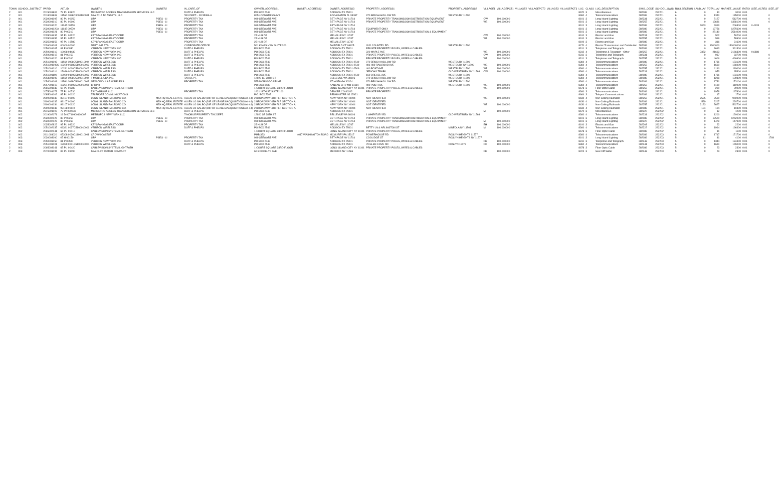| TOWN | SCHOOL_DISTRICT | PARID | ALT_ID | OWNER1 | OWNER2 | IN_CARE_OF | OWNER_ADDRESS1 | OWNER_ADDRESS2 | OWNER_ADDRESS3 | PROPERTY_ADDRESS1 | PROPERTY_ADDRESS2 | VILLAGE1 | VILLAGEPCT1 | VILLAGE2 | VILLAGEPCT2 | VILLAGE3 | VILLAGEPCT3 | LUC | CLASS | LUC_DESCRIPTION | SWIS_CODE | SCHOOL_SWIS | ROLLSECTION | LAND_AV | TOTAL_AV | MARKET_VALUE | RATIO | SIZE_ACRES | SIZE_SF |
| --- | --- | --- | --- | --- | --- | --- | --- | --- | --- | --- | --- | --- | --- | --- | --- | --- | --- | --- | --- | --- | --- | --- | --- | --- | --- | --- | --- | --- | --- |
| 2 | 001 | 2015001802 | 79 PU 86820 | MCI METRO ACCESS TRANSMISSION SERVICES LLC | | DUFF & PHELPS | PO BOX 2749 | | ADDISON TX 75001 | | | | | | | | | 8670 | 3 | Miscellaneous | 282089 | 282201 | 6 | 0 | 30 | 3000 | 0.01 | | |
| 2 | 001 | 2018001808 | 11564 0088C3000100001 | SBA 2012 TC ASSETS, LLC | | TAX DEPT. - NY35386-A | 8051 CONGRESS AVE | | BOCA RATON FL 33487 | 970 BRUSH HOLLOW RD | WESTBURY 11590 | | | | | | | 8360 | 4 | Telecommunications | 282089 | 282201 | 6 | 0 | 1350 | 135000 | 0.01 | | 0 |
| 2 | 001 | 2030001005 | 80 PU 00050 | LIPA | PSEG - LI | PROPERTY TAX | 999 STEWART AVE | | BETHPAGE NY 11714 | PRIVATE PROPERTY TRANSMISSION DISTRIBUTION EQUIPMENT | | OW | 100.000000 | | | | | 8101 | 3 | Long Island Lighting | 282231 | 282201 | 5 | 0 | 5127 | 512700 | 0.01 | | 0 |
| 2 | 001 | 2030001010 | 80 PU 00100 | LIPA | PSEG - LI | PROPERTY TAX | 999 STEWART AVE | | BETHPAGE NY 11714 | PRIVATE PROPERTY TRANSMISSION DISTRIBUTION EQUIPMENT | | WE | 100.000000 | | | | | 8101 | 3 | Long Island Lighting | 282255 | 282201 | 5 | 0 | 13681 | 1368100 | 0.01 | | 0 |
| 2 | 001 | 2030001020 | 11145 00570 | LIPA | PSEG - LI | PROPERTY TAX | 999 STEWART AVE | | BETHPAGE NY 11714 | | | | | | | | | 8101 | 3 | Long Island Lighting | 282089 | 282201 | 5 | 2063 | 2063 | 206300 | 0.01 | 0.4133 | |
| 2 | 001 | 2030001020A | 11145 00570 | LIPA | PSEG - LI | PROPERTY TAX | 999 STEWART AVE | | BETHPAGE NY 11714 | EQUIPMENT ONLY | | | | | | | | 8101 | 3 | Long Island Lighting | 282089 | 282201 | 5 | 0 | 12756 | 1275600 | 0.01 | | 0 |
| 2 | 001 | 2030001021 | 80 P 00210 | LIPA | PSEG - LI | PROPERTY TAX | 999 STEWART AVE | | BETHPAGE NY 11714 | PRIVATE PROPERTY TRANSMISSION DISTRIBUTION & EQUIPMENT | | | | | | | | 8101 | 3 | Long Island Lighting | 282089 | 282201 | 5 | 0 | 25140 | 2514000 | 0.01 | | 0 |
| 2 | 001 | 2035001632 | 95 PU 06320 | KEYSPAN GAS EAST CORP. | | PROPERTY TAX | 25 HUB DR | | MELVILLE NY 11747 | | | OW | 100.000000 | | | | | 8100 | 3 | Electric and Gas | 282231 | 282201 | 5 | 0 | 502 | 50200 | 0.01 | | 0 |
| 2 | 001 | 2035001652 | 95 PU 06520 | KEYSPAN GAS EAST CORP. | | PROPERTY TAX | 25 HUB DR | | MELVILLE NY 11747 | | | WE | 100.000000 | | | | | 8100 | 3 | Electric and Gas | 282255 | 282201 | 5 | 0 | 599 | 59900 | 0.01 | | 0 |
| 2 | 001 | 2035001658 | 95 PU 16580 | KEYSPAN GAS EAST CORP. | | PROPERTY TAX | 25 HUB DR | | MELVILLE NY 11747 | | | | | | | | | 8100 | 3 | Electric and Gas | 282089 | 282201 | 5 | 0 | 316 | 31600 | 0.01 | | 0 |
| 2 | 001 | 2036001001 | 00000 00000 | NEPTUNE RTS | | CORPORATE OFFICE | 501 KINGS HWY SUITE 300 | | FAIRFIELD CT 06825 | OLD COUNTRY RD | WESTBURY 11590 | | | | | | | 8170 | 4 | Electric Transmission and Distribution | 282089 | 282201 | 6 | 0 | 1300000 | 130000000 | 0.01 | | 0 |
| 2 | 001 | 2050001005 | 81 P 00050 | VERIZON NEW YORK INC | | DUFF & PHELPS | PO BOX 2749 | | ADDISON TX 75001 | PRIVATE PROPERTY POLES, WIRES & CABLES | | | | | | | | 8311 | 3 | Telephone and Telegraph | 282089 | 282201 | 5 | 0 | 3613 | 361300 | 0.01 | | 0 |
| 2 | 001 | 2050001010 | 10098 04430 | VERIZON NEW YORK INC | | DUFF & PHELPS | PO BOX 2749 | | ADDISON TX 75001 | 220 MAPLE AVE | | WE | 100.000000 | | | | | 8312 | 4 | Telephone & Telegraph - Other | 282255 | 282201 | 6 | 7352 | 21663 | 2166300 | 0.01 | 0.6888 | |
| 2 | 001 | 2050001015 | 81 P 00150 | VERIZON NEW YORK INC | | DUFF & PHELPS | PO BOX 2749 | | ADDISON TX 75001 | PRIVATE PROPERTY POLES, WIRES & CABLES | | OW | 100.000000 | | | | | 8311 | 3 | Telephone and Telegraph | 282231 | 282201 | 5 | 0 | 937 | 93700 | 0.01 | | 0 |
| 2 | 001 | 2050001020 | 81 P 00200 | VERIZON NEW YORK INC | | DUFF & PHELPS | PO BOX 2749 | | ADDISON TX 75001 | PRIVATE PROPERTY POLES, WIRES & CABLES | | WE | 100.000000 | | | | | 8311 | 3 | Telephone and Telegraph | 282255 | 282201 | 5 | 0 | 4606 | 460600 | 0.01 | | 0 |
| 2 | 001 | 2051001008 | 11564 0088C5100010004 | VERIZON WIRELESS | | DUFF & PHELPS | PO BOX 2549 | | ADDISON TX 75001-2549 | 970 BRUSH HOLLOW RD | WESTBURY 11590 | | | | | | | 8360 | 4 | Telecommunications | 282089 | 282201 | 6 | 0 | 1731 | 173100 | 0.01 | | 0 |
| 2 | 001 | 2051001008C | 10229 0088C5100010003 | VERIZON WIRELESS | | DUFF & PHELPS | PO BOX 2549 | | ADDISON TX 75001-2549 | 401-409 RAILROAD AVE | WESTBURY NY 11590 | WE | 100.000000 | | | | | 8360 | 4 | Telecommunications | 282255 | 282201 | 6 | 0 | 1660 | 166000 | 0.01 | | 0 |
| 2 | 001 | 2051001010 | 10281 0010C5100010002 | VERIZON WIRELESS | | DUFF & PHELPS | PO BOX 2549 | | ADDISON TX 75001-2549 | 400 POST AVE | WESTBURY 11590 | WE | 100.000000 | | | | | 8360 | 4 | Telecommunications | 282255 | 282201 | 6 | 0 | 1190 | 119000 | 0.01 | | 0 |
| 2 | 001 | 2051001014 | 17016 0014C5100010003 | VERIZON WIRELESS | | DUFF & PHELPS | PO BOX 2549 | | ADDISON TX 75001 | JERICHO TPNPK | OLD WESTBURY NY 11568 | OW | 100.000000 | | | | | 8360 | 4 | Telecommunications | 282231 | 282201 | 6 | 0 | 953 | 95300 | 0.01 | | 0 |
| 2 | 001 | 2051001100 | 10050 0100C5100010003 | VERIZON WIRELESS | | DUFF & PHELPS | PO BOX 2549 | | ADDISON TX 75001-2549 | 160 DREXEL AVE | WESTBURY 11590 | | | | | | | 8360 | 4 | Telecommunications | 282089 | 282201 | 6 | 0 | 1731 | 173100 | 0.01 | | 0 |
| 2 | 001 | 2053001008 | 11564 0088C5300010004 | T-MOBILE USA INC. | | TAX DEPT. | 12920 SE 38TH ST | | BELLEVUE WA 98006 | 970 BRUSH HOLLOW RD | WESTBURY 11590 | | | | | | | 8360 | 4 | Telecommunications | 282089 | 282201 | 6 | 0 | 1298 | 129800 | 0.01 | | 0 |
| 2 | 001 | 2054001008 | 11564 0088C5400010003 | NEW CINGULAR WIRELESS | | PROPERTY TAX | 575 MOROSGO DR NE | | ATLANTA GA 30324 | 970 BRUSH HOLLOW RD | WESTBURY 11590 | | | | | | | 8360 | 4 | Telecommunications | 282089 | 282201 | 6 | 0 | 1731 | 173100 | 0.01 | | 0 |
| 2 | 001 | 2057001010 | 10281 0010C5700010001 | SPRINT | | | PO BOX 8430 | | KANSAS CITY MO 64114 | 400 POST AVE | WESTBURY 11590 | WE | 100.000000 | | | | | 8360 | 4 | Telecommunications | 282255 | 282201 | 6 | 0 | 1190 | 119000 | 0.01 | | 0 |
| 2 | 001 | 2065001038 | 65 PU 00380 | CABLEVISION SYSTEM LIGHTPATH | | | 1 COURT SQUARE 33RD FLOOR | | LONG ISLAND CITY NY 11101 | PRIVATE PROPERTY POLES, WIRES & CABLES | | WE | 100.000000 | | | | | 8678 | 3 | Fiber Optic Cable | 282255 | 282201 | 5 | 0 | 200 | 20000 | 0.01 | | 0 |
| 2 | 001 | 2075001073 | 75 PU 00730 | ZAYO GROUP LLC | | PROPERTY TAX | 1621 18TH ST SUITE 100 | | DENVER CO 80202 | PRIVATE PROPERTY | | | | | | | | 8360 | 3 | Telecommunications | 282089 | 282201 | 5 | 0 | 1978 | 197800 | 0.01 | | 0 |
| 2 | 001 | 2085001002 | 85 PU 00020 | TELEPORT COMMUNICATIONS | | | P.O. BOX 7207 | | BEDMINSTER NJ 07921 | | | | | | | | | 8664 | 3 | Teleport Communications | 282089 | 282201 | 5 | 0 | 17 | 1700 | 0.01 | | 0 |
| 2 | 001 | 2900001030 | 89107 00100 | LONG ISLAND RAILROAD CO. | MTA HQ REAL ESTATE | ALLEN LO GALBO (DIR OF LEASES/ACQUISITIONS A4-44) | 2 BROADWAY 4TH FLR SECTION A | | NEW YORK NY 10004 | NOT IDENTIFIED | | WE | 100.000000 | | | | | 8430 | 4 | Non-Ceiling Railroads | 282255 | 282201 | 6 | 3585 | 9500 | 950000 | 0.01 | | 0 |
| 2 | 001 | 2900001032 | 89107 00100 | LONG ISLAND RAILROAD CO. | MTA HQ REAL ESTATE | ALLEN LO GALBO (DIR OF LEASES/ACQUISITIONS A4-44) | 2 BROADWAY 4TH FLR SECTION A | | NEW YORK NY 10004 | NOT IDENTIFIED | | | | | | | | 8430 | 4 | Non-Ceiling Railroads | 282089 | 282201 | 6 | 529 | 2207 | 220700 | 0.01 | | 0 |
| 2 | 001 | 2900001034 | 89107 00120 | LONG ISLAND RAILROAD CO. | MTA HQ REAL ESTATE | ALLEN LO GALBO (DIR OF LEASES/ACQUISITIONS A4-44) | 2 BROADWAY 4TH FLR SECTION A | | NEW YORK NY 10004 | NOT IDENTIFIED | | WE | 100.000000 | | | | | 8430 | 4 | Non-Ceiling Railroads | 282255 | 282201 | 6 | 2123 | 5627 | 562700 | 0.01 | | 0 |
| 2 | 001 | 2900001036 | 99108 00110 | LONG ISLAND RAILROAD CO. | MTA HQ REAL ESTATE | ALLEN LO GALBO (DIR OF LEASES/ACQUISITIONS A4-44) | 2 BROADWAY 4TH FLR SECTION A | | NEW YORK NY 10004 | NOT IDENTIFIED | | | | | | | | 8430 | 4 | Non-Ceiling Railroads | 282089 | 282201 | 6 | 104 | 104 | 10400 | 0.01 | | 0 |
| 2 | 001 | 2915001007 | 79 PN00007D | MCI METRO ACCESS TRANSMISSION SERVICES LLC | | DUFF & PHELPS | PO BOX 2749 | | ADDISON TX 75001 | | | MI | 100.000000 | | | | | 8670 | 3 | Miscellaneous | 282222 | 282202 | 5 | 0 | 12 | 1200 | 0.01 | | 0 |
| 2 | 002 | 2019002071 | 19 D 00710900100007 | METROPCS NEW YORK LLC | | T-MOBILE PROPERTY TAX DEPT. | 12920 SE 38TH ST | | BELLEVUE WA 98006 | 1 WHEATLEY RD | OLD WESTBURY NY 11568 | | | | | | | 8360 | 4 | Telecommunications | 282231 | 282202 | 6 | 0 | 1200 | 120000 | 0.01 | | 0 |
| 2 | 002 | 2030002025 | 80 P 00250 | LIPA | PSEG - LI | PROPERTY TAX | 999 STEWART AVE | | BETHPAGE NY 11714 | PRIVATE PROPERTY TRANSMISSION DISTRIBUTION & EQUIPMENT | | | | | | | | 8101 | 3 | Long Island Lighting | 282089 | 282202 | 5 | 0 | 12520 | 1252000 | 0.01 | | 0 |
| 2 | 002 | 2030002026 | 80 P 00260 | LIPA | PSEG - LI | PROPERTY TAX | 999 STEWART AVE | | BETHPAGE NY 11714 | PRIVATE PROPERTY TRANSMISSION DISTRIBUTION & EQUIPMENT | | MI | 100.000000 | | | | | 8101 | 3 | Long Island Lighting | 282222 | 282202 | 5 | 0 | 1479 | 147900 | 0.01 | | 0 |
| 2 | 002 | 2035002822 | 95 PU 08220 | KEYSPAN GAS EAST CORP. | | PROPERTY TAX | 25 HUB DR | | MELVILLE NY 11747 | | | EH | 100.000000 | | | | | 8100 | 3 | Electric and Gas | 282203 | 282202 | 5 | 0 | 22 | 2200 | 0.01 | | 0 |
| 2 | 002 | 2051002037 | 09381 0037C5100010001 | VERIZON WIRELESS | | DUFF & PHELPS | PO BOX 2549 | | ADDISON TX 75001 | BETTY LN & ARLINGTON ST | MINEOLA NY 11501 | MI | 100.000000 | | | | | 8360 | 4 | Telecommunications | 282222 | 282202 | 6 | 0 | 1964 | 196400 | 0.01 | | 0 |
| 2 | 002 | 2065002041 | 65 PU 00410 | CABLEVISION SYSTEM LIGHTPATH | | | 1 COURT SQUARE 33RD FLOOR | | LONG ISLAND CITY NY 11101 | PRIVATE PROPERTY POLES, WIRES & CABLES | | | | | | | | 8678 | 3 | Fiber Optic Cable | 282089 | 282202 | 5 | 0 | 11 | 1100 | 0.01 | | 0 |
| 2 | 002 | 2911003020 | 07308 0020C1100010001 | CROWN CASTLE | | | PMB 353 | 4017 WASHINGTON ROAD | MCMURRY PA 15317 | POWERHOUSE RD | ROSLYN HEIGHTS 11577 | | | | | | | 8360 | 4 | Telecommunications | 282089 | 282203 | 6 | 0 | 1717 | 171700 | 0.01 | | 0 |
| 2 | 003 | 2030003000 | 07 H 00150 | LIPA | PSEG - LI | PROPERTY TAX | 999 STEWART AVE | | BETHPAGE NY 11714 | COOLIDGE ST | ROSLYN HEIGHTS NY 11577 | | | | | | | 8101 | 3 | Long Island Lighting | 282089 | 282203 | 5 | 41 | 41 | 4100 | 0.01 | | 1769 |
| 2 | 003 | 2050003050 | 81 P 00500 | VERIZON NEW YORK INC | | DUFF & PHELPS | PO BOX 2749 | | ADDISON TX 75001 | PRIVATE PROPERTY POLES, WIRES & CABLES | | RH | 100.000000 | | | | | 8311 | 3 | Telephone and Telegraph | 282243 | 282203 | 5 | 0 | 1344 | 134400 | 0.01 | | 0 |
| 2 | 003 | 2051003001 | 19099 0001C5100010004 | VERIZON WIRELESS | | DUFF & PHELPS | PO BOX 2549 | | ADDISON TX 75001 | 70 GLEN COVE RD | ROSLYN 11576 | RO | 100.000000 | | | | | 8360 | 4 | Telecommunications | 282241 | 282203 | 6 | 0 | 1650 | 165000 | 0.01 | | 0 |
| 2 | 003 | 2065003041 | 65 PU 00420 | CABLEVISION SYSTEM LIGHTPATH | | | 1 COURT SQUARE 33RD FLOOR | | LONG ISLAND CITY NY 11101 | PRIVATE PROPERTY POLES, WIRES & CABLES | | | | | | | | 8678 | 3 | Fiber Optic Cable | 282089 | 282203 | 5 | 0 | 23 | 2300 | 0.01 | | 0 |
| 2 | 003 | 2070003095 | 87 PU 05090 | SEA CLIFF WATER COMPANY | | | 60 BROOKLYN AVE | | MERRICK NY 11566 | | | RE | 100.000000 | | | | | 8224 | 3 | Sea Cliff Water | 282243 | 282203 | 5 | 0 | 23 | 2300 | 0.01 | | 0 |